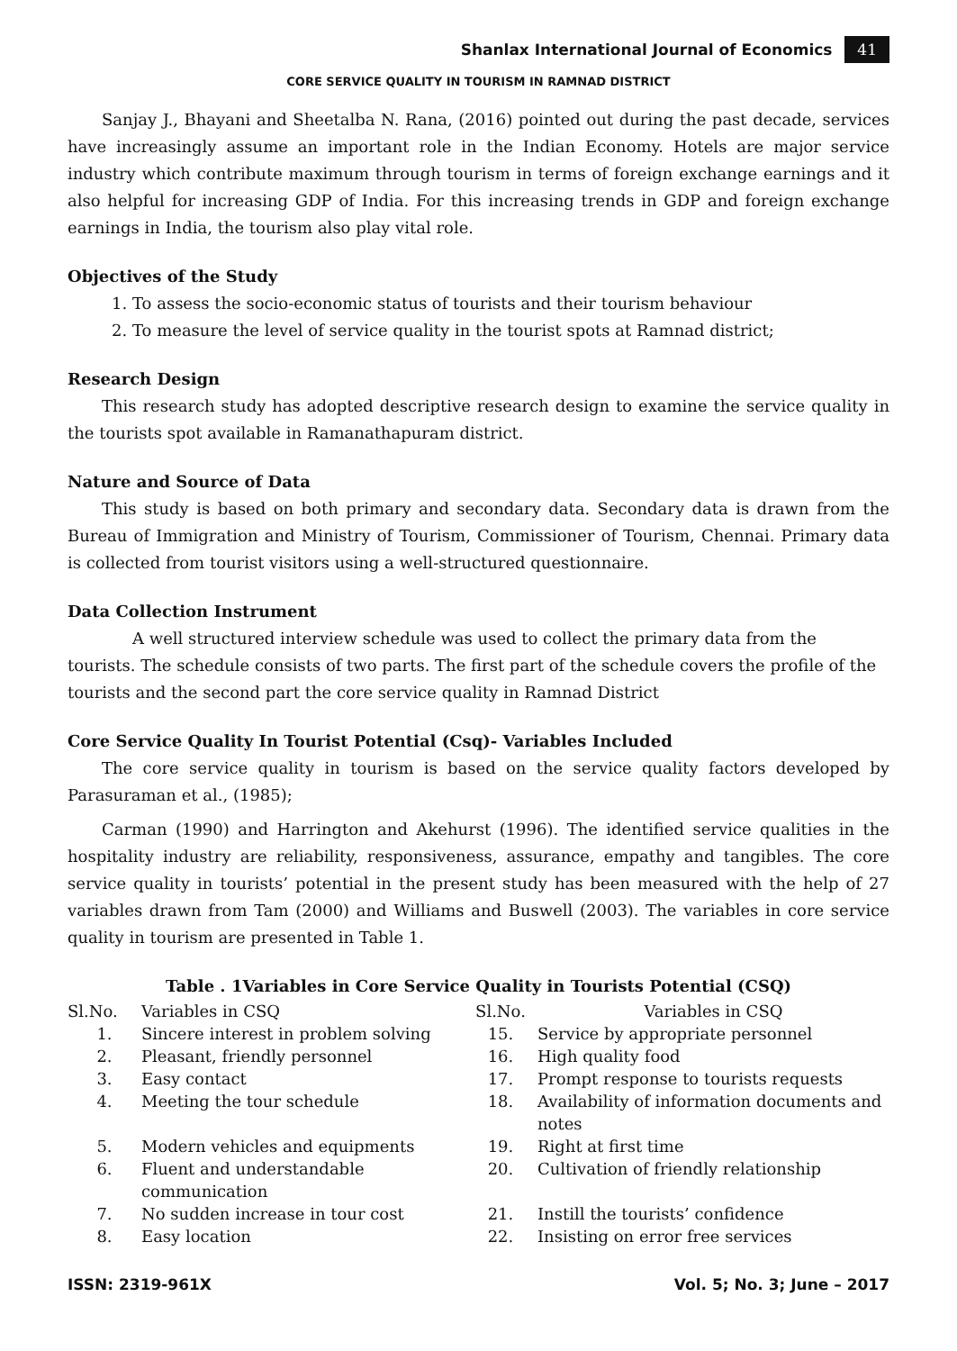Shanlax International Journal of Economics 41
CORE SERVICE QUALITY IN TOURISM IN RAMNAD DISTRICT
Sanjay J., Bhayani and Sheetalba N. Rana, (2016) pointed out during the past decade, services have increasingly assume an important role in the Indian Economy. Hotels are major service industry which contribute maximum through tourism in terms of foreign exchange earnings and it also helpful for increasing GDP of India. For this increasing trends in GDP and foreign exchange earnings in India, the tourism also play vital role.
Objectives of the Study
1. To assess the socio-economic status of tourists and their tourism behaviour
2. To measure the level of service quality in the tourist spots at Ramnad district;
Research Design
This research study has adopted descriptive research design to examine the service quality in the tourists spot available in Ramanathapuram district.
Nature and Source of Data
This study is based on both primary and secondary data. Secondary data is drawn from the Bureau of Immigration and Ministry of Tourism, Commissioner of Tourism, Chennai. Primary data is collected from tourist visitors using a well-structured questionnaire.
Data Collection Instrument
A well structured interview schedule was used to collect the primary data from the tourists. The schedule consists of two parts. The first part of the schedule covers the profile of the tourists and the second part the core service quality in Ramnad District
Core Service Quality In Tourist Potential (Csq)- Variables Included
The core service quality in tourism is based on the service quality factors developed by Parasuraman et al., (1985);
Carman (1990) and Harrington and Akehurst (1996). The identified service qualities in the hospitality industry are reliability, responsiveness, assurance, empathy and tangibles. The core service quality in tourists’ potential in the present study has been measured with the help of 27 variables drawn from Tam (2000) and Williams and Buswell (2003). The variables in core service quality in tourism are presented in Table 1.
Table . 1Variables in Core Service Quality in Tourists Potential (CSQ)
| Sl.No. | Variables in CSQ | Sl.No. | Variables in CSQ |
| --- | --- | --- | --- |
| 1. | Sincere interest in problem solving | 15. | Service by appropriate personnel |
| 2. | Pleasant, friendly personnel | 16. | High quality food |
| 3. | Easy contact | 17. | Prompt response to tourists requests |
| 4. | Meeting the tour schedule | 18. | Availability of information documents and notes |
| 5. | Modern vehicles and equipments | 19. | Right at first time |
| 6. | Fluent and understandable communication | 20. | Cultivation of friendly relationship |
| 7. | No sudden increase in tour cost | 21. | Instill the tourists’ confidence |
| 8. | Easy location | 22. | Insisting on error free services |
ISSN: 2319-961X Vol. 5; No. 3; June – 2017